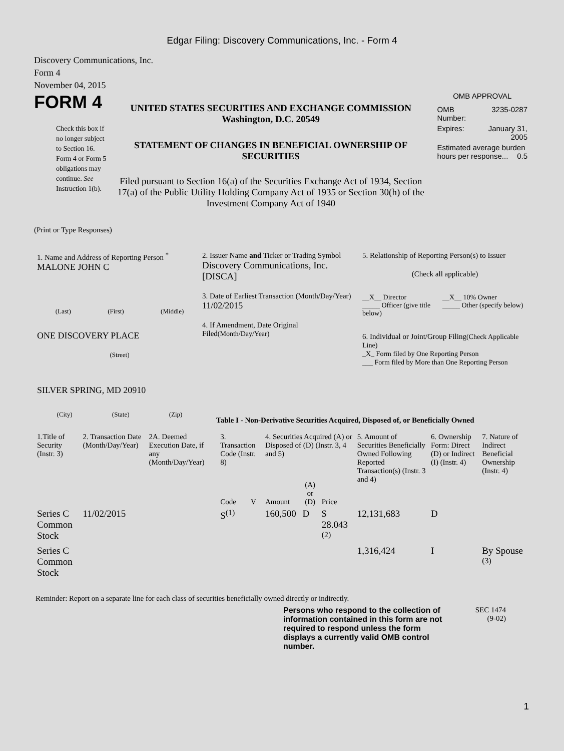Edgar Filing: Discovery Communications, Inc. - Form 4
Discovery Communications, Inc.
Form 4
November 04, 2015
FORM 4
Check this box if no longer subject to Section 16. Form 4 or Form 5 obligations may continue. See Instruction 1(b).
UNITED STATES SECURITIES AND EXCHANGE COMMISSION
Washington, D.C. 20549
STATEMENT OF CHANGES IN BENEFICIAL OWNERSHIP OF SECURITIES
Filed pursuant to Section 16(a) of the Securities Exchange Act of 1934, Section 17(a) of the Public Utility Holding Company Act of 1935 or Section 30(h) of the Investment Company Act of 1940
OMB APPROVAL
| OMB Number: | 3235-0287 |
| Expires: | January 31, 2005 |
| Estimated average burden hours per response... 0.5 | |
(Print or Type Responses)
1. Name and Address of Reporting Person <sup>*</sup>
MALONE JOHN C
(Last) (First) (Middle)
ONE DISCOVERY PLACE
(Street)
SILVER SPRING, MD 20910
(City) (State) (Zip)
2. Issuer Name and Ticker or Trading Symbol
Discovery Communications, Inc. [DISCA]
3. Date of Earliest Transaction (Month/Day/Year)
11/02/2015
4. If Amendment, Date Original Filed(Month/Day/Year)
5. Relationship of Reporting Person(s) to Issuer
(Check all applicable)
__X__ Director
_____ Officer (give title below)
__X__ 10% Owner
_____ Other (specify below)
6. Individual or Joint/Group Filing(Check Applicable Line)
_X_ Form filed by One Reporting Person
___ Form filed by More than One Reporting Person
Table I - Non-Derivative Securities Acquired, Disposed of, or Beneficially Owned
| 1.Title of Security (Instr. 3) | 2. Transaction Date (Month/Day/Year) | 2A. Deemed Execution Date, if any (Month/Day/Year) | 3. Transaction Code (Instr. 8) | | 4. Securities Acquired (A) or Disposed of (D) (Instr. 3, 4 and 5) | | | 5. Amount of Securities Beneficially Owned Following Reported Transaction(s) (Instr. 3 and 4) | 6. Ownership Form: Direct (D) or Indirect (I) (Instr. 4) | 7. Nature of Indirect Beneficial Ownership (Instr. 4) |
| --- | --- | --- | --- | --- | --- | --- | --- | --- | --- | --- |
| | | | Code | V | Amount | (A) or (D) | Price | | | |
| Series C Common Stock | 11/02/2015 | | S<sup>(1)</sup> | | 160,500 | D | $ 28.043 <sup>(2)</sup> | 12,131,683 | D | |
| Series C Common Stock | | | | | | | | 1,316,424 | I | By Spouse <sup>(3)</sup> |
Reminder: Report on a separate line for each class of securities beneficially owned directly or indirectly.
Persons who respond to the collection of information contained in this form are not required to respond unless the form displays a currently valid OMB control number.
SEC 1474
(9-02)
1